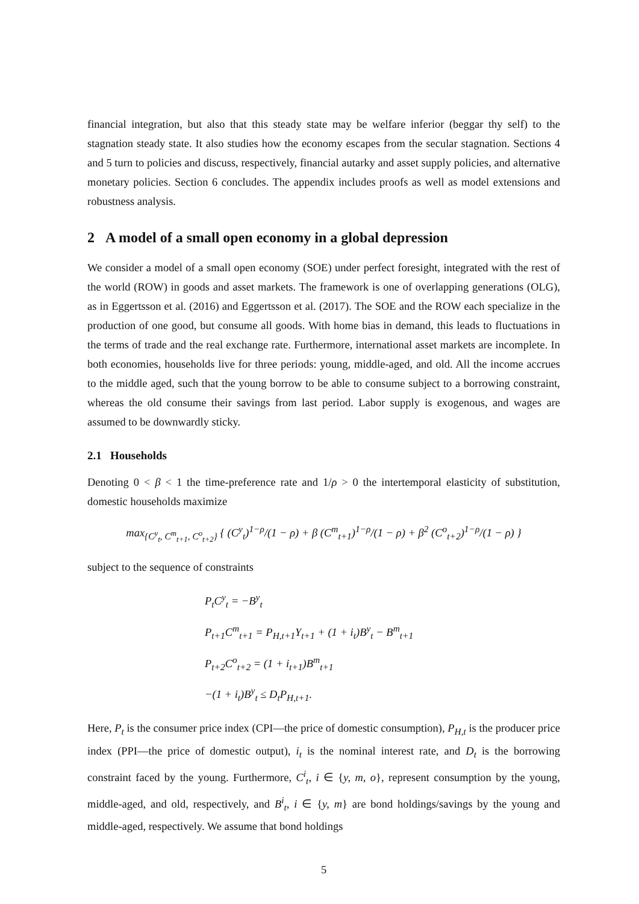financial integration, but also that this steady state may be welfare inferior (beggar thy self) to the stagnation steady state. It also studies how the economy escapes from the secular stagnation. Sections 4 and 5 turn to policies and discuss, respectively, financial autarky and asset supply policies, and alternative monetary policies. Section 6 concludes. The appendix includes proofs as well as model extensions and robustness analysis.
2 A model of a small open economy in a global depression
We consider a model of a small open economy (SOE) under perfect foresight, integrated with the rest of the world (ROW) in goods and asset markets. The framework is one of overlapping generations (OLG), as in Eggertsson et al. (2016) and Eggertsson et al. (2017). The SOE and the ROW each specialize in the production of one good, but consume all goods. With home bias in demand, this leads to fluctuations in the terms of trade and the real exchange rate. Furthermore, international asset markets are incomplete. In both economies, households live for three periods: young, middle-aged, and old. All the income accrues to the middle aged, such that the young borrow to be able to consume subject to a borrowing constraint, whereas the old consume their savings from last period. Labor supply is exogenous, and wages are assumed to be downwardly sticky.
2.1 Households
Denoting 0 < β < 1 the time-preference rate and 1/ρ > 0 the intertemporal elasticity of substitution, domestic households maximize
max<sub>{C<sup>y</sup><sub>t</sub>, C<sup>m</sup><sub>t+1</sub>, C<sup>o</sup><sub>t+2</sub>}</sub> { (C<sup>y</sup><sub>t</sub>)<sup>1−ρ</sup>/(1 − ρ) + β (C<sup>m</sup><sub>t+1</sub>)<sup>1−ρ</sup>/(1 − ρ) + β<sup>2</sup> (C<sup>o</sup><sub>t+2</sub>)<sup>1−ρ</sup>/(1 − ρ) }
subject to the sequence of constraints
P<sub>t</sub>C<sup>y</sup><sub>t</sub> = −B<sup>y</sup><sub>t</sub>
P<sub>t+1</sub>C<sup>m</sup><sub>t+1</sub> = P<sub>H,t+1</sub>Y<sub>t+1</sub> + (1 + i<sub>t</sub>)B<sup>y</sup><sub>t</sub> − B<sup>m</sup><sub>t+1</sub>
P<sub>t+2</sub>C<sup>o</sup><sub>t+2</sub> = (1 + i<sub>t+1</sub>)B<sup>m</sup><sub>t+1</sub>
−(1 + i<sub>t</sub>)B<sup>y</sup><sub>t</sub> ≤ D<sub>t</sub>P<sub>H,t+1</sub>.
Here, P<sub>t</sub> is the consumer price index (CPI—the price of domestic consumption), P<sub>H,t</sub> is the producer price index (PPI—the price of domestic output), i<sub>t</sub> is the nominal interest rate, and D<sub>t</sub> is the borrowing constraint faced by the young. Furthermore, C<sup>i</sup><sub>t</sub>, i ∈ {y, m, o}, represent consumption by the young, middle-aged, and old, respectively, and B<sup>i</sup><sub>t</sub>, i ∈ {y, m} are bond holdings/savings by the young and middle-aged, respectively. We assume that bond holdings
5